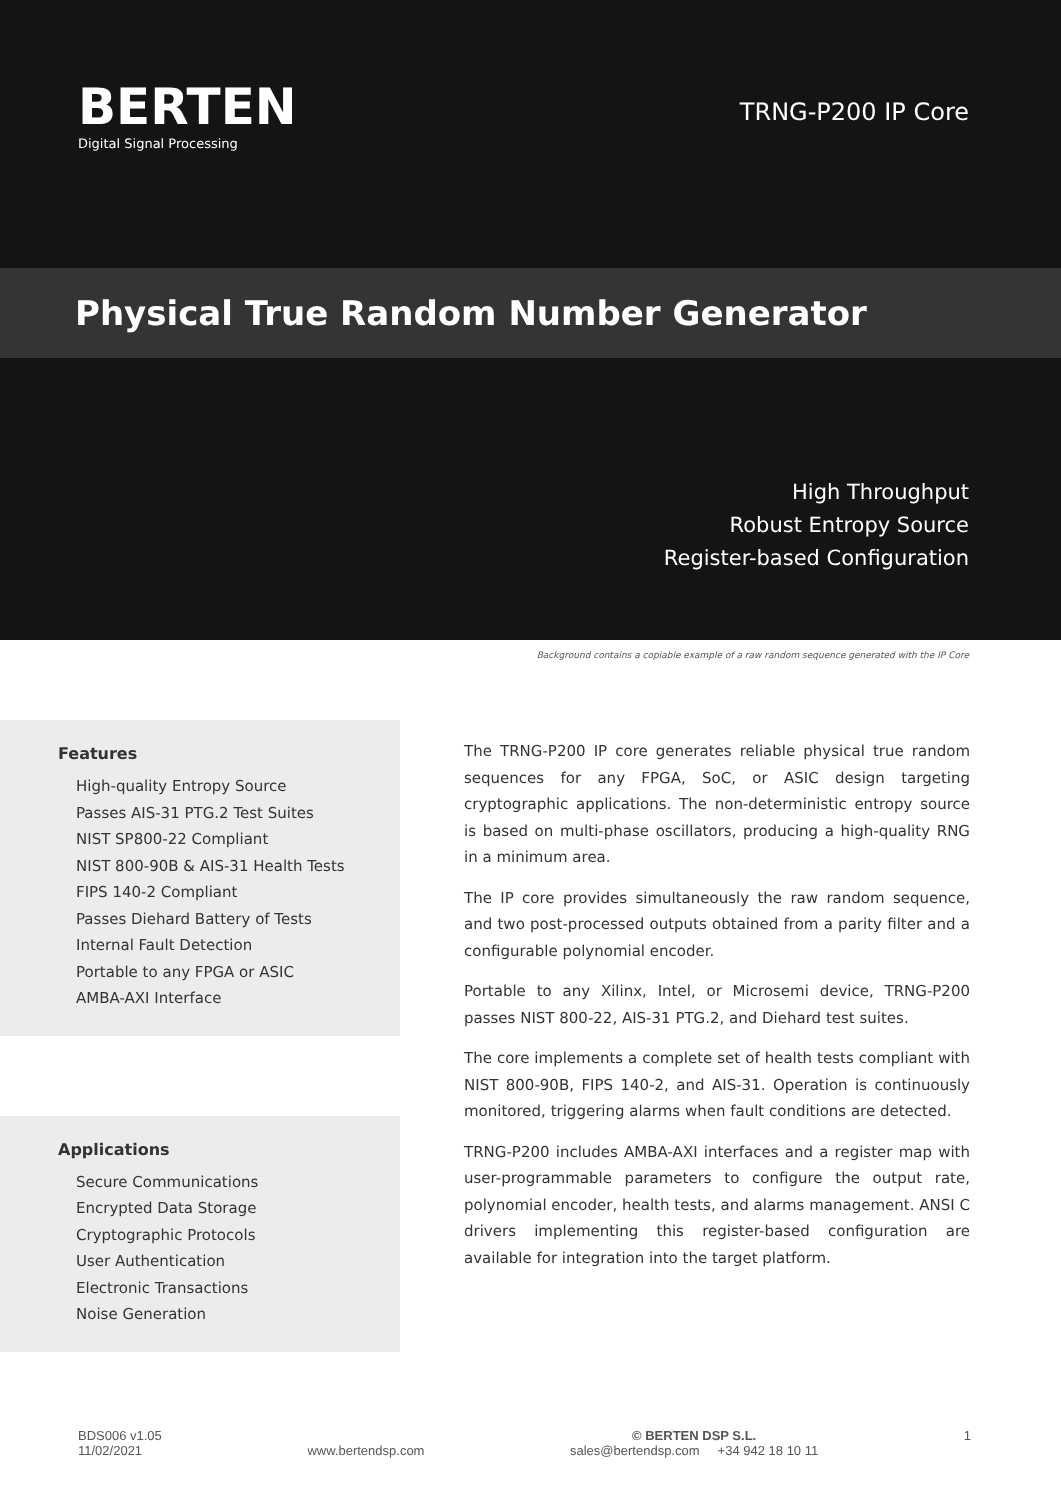BERTEN
Digital Signal Processing
TRNG-P200 IP Core
Physical True Random Number Generator
High Throughput
Robust Entropy Source
Register-based Configuration
Background contains a copiable example of a raw random sequence generated with the IP Core
Features
High-quality Entropy Source
Passes AIS-31 PTG.2 Test Suites
NIST SP800-22 Compliant
NIST 800-90B & AIS-31 Health Tests
FIPS 140-2 Compliant
Passes Diehard Battery of Tests
Internal Fault Detection
Portable to any FPGA or ASIC
AMBA-AXI Interface
Applications
Secure Communications
Encrypted Data Storage
Cryptographic Protocols
User Authentication
Electronic Transactions
Noise Generation
The TRNG-P200 IP core generates reliable physical true random sequences for any FPGA, SoC, or ASIC design targeting cryptographic applications. The non-deterministic entropy source is based on multi-phase oscillators, producing a high-quality RNG in a minimum area.
The IP core provides simultaneously the raw random sequence, and two post-processed outputs obtained from a parity filter and a configurable polynomial encoder.
Portable to any Xilinx, Intel, or Microsemi device, TRNG-P200 passes NIST 800-22, AIS-31 PTG.2, and Diehard test suites.
The core implements a complete set of health tests compliant with NIST 800-90B, FIPS 140-2, and AIS-31. Operation is continuously monitored, triggering alarms when fault conditions are detected.
TRNG-P200 includes AMBA-AXI interfaces and a register map with user-programmable parameters to configure the output rate, polynomial encoder, health tests, and alarms management. ANSI C drivers implementing this register-based configuration are available for integration into the target platform.
BDS006 v1.05
11/02/2021
www.bertendsp.com © BERTEN DSP S.L.
sales@bertendsp.com +34 942 18 10 11
1